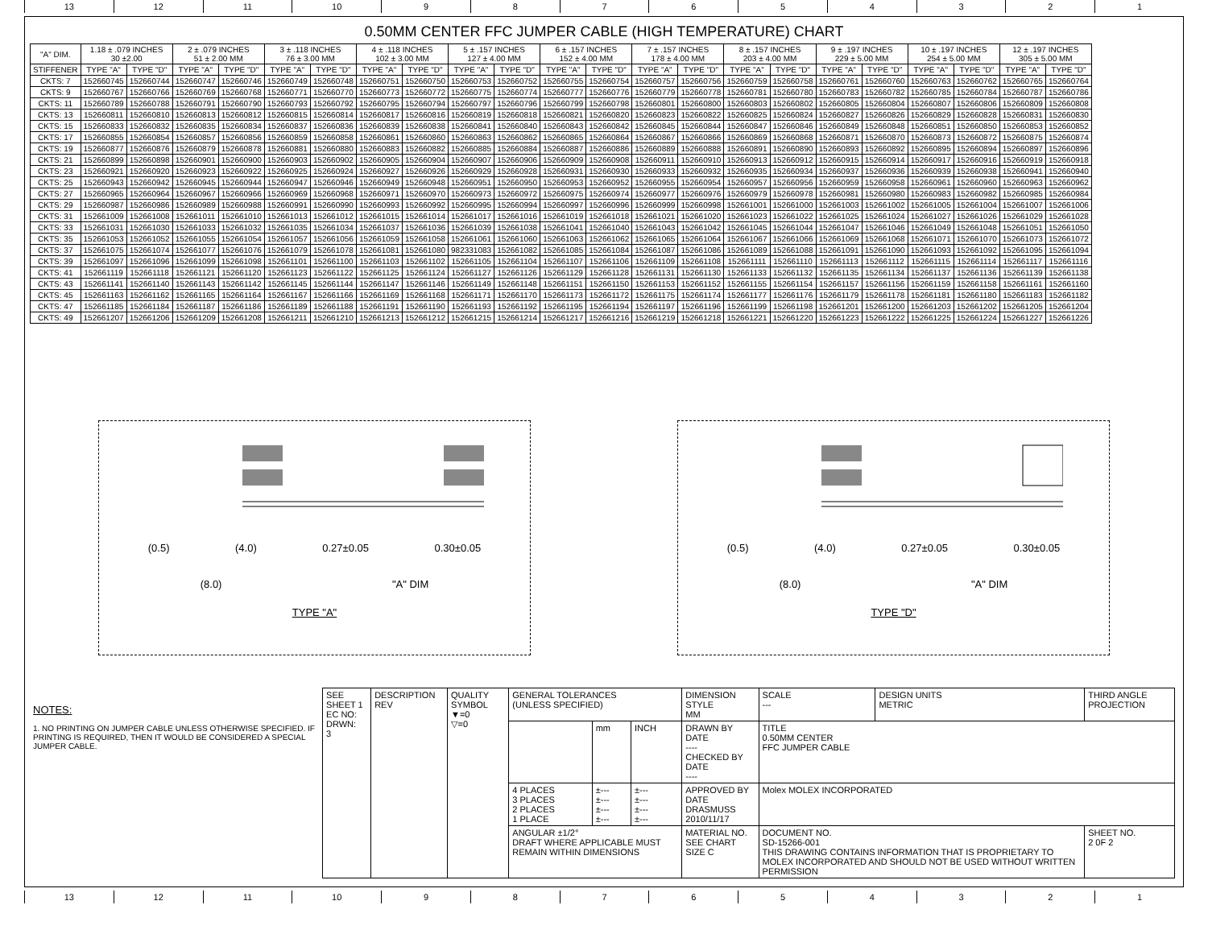13 12 11 10 9 8 7 6 5 4 3 2 1
0.50MM CENTER FFC JUMPER CABLE (HIGH TEMPERATURE) CHART
| "A" DIM. | 1.18 ± .079 INCHES 30 ±2.00 | | 2 ± .079 INCHES 51 ± 2.00 MM | | 3 ± .118 INCHES 76 ± 3.00 MM | | 4 ± .118 INCHES 102 ± 3.00 MM | | 5 ± .157 INCHES 127 ± 4.00 MM | | 6 ± .157 INCHES 152 ± 4.00 MM | | 7 ± .157 INCHES 178 ± 4.00 MM | | 8 ± .157 INCHES 203 ± 4.00 MM | | 9 ± .197 INCHES 229 ± 5.00 MM | | 10 ± .197 INCHES 254 ± 5.00 MM | | 12 ± .197 INCHES 305 ± 5.00 MM | |
| --- | --- | --- | --- | --- | --- | --- | --- | --- | --- | --- | --- | --- | --- | --- | --- | --- | --- | --- | --- | --- | --- | --- |
| STIFFENER | TYPE "A" | TYPE "D" | TYPE "A" | TYPE "D" | TYPE "A" | TYPE "D" | TYPE "A" | TYPE "D" | TYPE "A" | TYPE "D" | TYPE "A" | TYPE "D" | TYPE "A" | TYPE "D" | TYPE "A" | TYPE "D" | TYPE "A" | TYPE "D" | TYPE "A" | TYPE "D" | TYPE "A" | TYPE "D" |
| CKTS: 7 | 152660745 | 152660744 | 152660747 | 152660746 | 152660749 | 152660748 | 152660751 | 152660750 | 152660753 | 152660752 | 152660755 | 152660754 | 152660757 | 152660756 | 152660759 | 152660758 | 152660761 | 152660760 | 152660763 | 152660762 | 152660765 | 152660764 |
| CKTS: 9 | 152660767 | 152660766 | 152660769 | 152660768 | 152660771 | 152660770 | 152660773 | 152660772 | 152660775 | 152660774 | 152660777 | 152660776 | 152660779 | 152660778 | 152660781 | 152660780 | 152660783 | 152660782 | 152660785 | 152660784 | 152660787 | 152660786 |
| CKTS: 11 | 152660789 | 152660788 | 152660791 | 152660790 | 152660793 | 152660792 | 152660795 | 152660794 | 152660797 | 152660796 | 152660799 | 152660798 | 152660801 | 152660800 | 152660803 | 152660802 | 152660805 | 152660804 | 152660807 | 152660806 | 152660809 | 152660808 |
| CKTS: 13 | 152660811 | 152660810 | 152660813 | 152660812 | 152660815 | 152660814 | 152660817 | 152660816 | 152660819 | 152660818 | 152660821 | 152660820 | 152660823 | 152660822 | 152660825 | 152660824 | 152660827 | 152660826 | 152660829 | 152660828 | 152660831 | 152660830 |
| CKTS: 15 | 152660833 | 152660832 | 152660835 | 152660834 | 152660837 | 152660836 | 152660839 | 152660838 | 152660841 | 152660840 | 152660843 | 152660842 | 152660845 | 152660844 | 152660847 | 152660846 | 152660849 | 152660848 | 152660851 | 152660850 | 152660853 | 152660852 |
| CKTS: 17 | 152660855 | 152660854 | 152660857 | 152660856 | 152660859 | 152660858 | 152660861 | 152660860 | 152660863 | 152660862 | 152660865 | 152660864 | 152660867 | 152660866 | 152660869 | 152660868 | 152660871 | 152660870 | 152660873 | 152660872 | 152660875 | 152660874 |
| CKTS: 19 | 152660877 | 152660876 | 152660879 | 152660878 | 152660881 | 152660880 | 152660883 | 152660882 | 152660885 | 152660884 | 152660887 | 152660886 | 152660889 | 152660888 | 152660891 | 152660890 | 152660893 | 152660892 | 152660895 | 152660894 | 152660897 | 152660896 |
| CKTS: 21 | 152660899 | 152660898 | 152660901 | 152660900 | 152660903 | 152660902 | 152660905 | 152660904 | 152660907 | 152660906 | 152660909 | 152660908 | 152660911 | 152660910 | 152660913 | 152660912 | 152660915 | 152660914 | 152660917 | 152660916 | 152660919 | 152660918 |
| CKTS: 23 | 152660921 | 152660920 | 152660923 | 152660922 | 152660925 | 152660924 | 152660927 | 152660926 | 152660929 | 152660928 | 152660931 | 152660930 | 152660933 | 152660932 | 152660935 | 152660934 | 152660937 | 152660936 | 152660939 | 152660938 | 152660941 | 152660940 |
| CKTS: 25 | 152660943 | 152660942 | 152660945 | 152660944 | 152660947 | 152660946 | 152660949 | 152660948 | 152660951 | 152660950 | 152660953 | 152660952 | 152660955 | 152660954 | 152660957 | 152660956 | 152660959 | 152660958 | 152660961 | 152660960 | 152660963 | 152660962 |
| CKTS: 27 | 152660965 | 152660964 | 152660967 | 152660966 | 152660969 | 152660968 | 152660971 | 152660970 | 152660973 | 152660972 | 152660975 | 152660974 | 152660977 | 152660976 | 152660979 | 152660978 | 152660981 | 152660980 | 152660983 | 152660982 | 152660985 | 152660984 |
| CKTS: 29 | 152660987 | 152660986 | 152660989 | 152660988 | 152660991 | 152660990 | 152660993 | 152660992 | 152660995 | 152660994 | 152660997 | 152660996 | 152660999 | 152660998 | 152661001 | 152661000 | 152661003 | 152661002 | 152661005 | 152661004 | 152661007 | 152661006 |
| CKTS: 31 | 152661009 | 152661008 | 152661011 | 152661010 | 152661013 | 152661012 | 152661015 | 152661014 | 152661017 | 152661016 | 152661019 | 152661018 | 152661021 | 152661020 | 152661023 | 152661022 | 152661025 | 152661024 | 152661027 | 152661026 | 152661029 | 152661028 |
| CKTS: 33 | 152661031 | 152661030 | 152661033 | 152661032 | 152661035 | 152661034 | 152661037 | 152661036 | 152661039 | 152661038 | 152661041 | 152661040 | 152661043 | 152661042 | 152661045 | 152661044 | 152661047 | 152661046 | 152661049 | 152661048 | 152661051 | 152661050 |
| CKTS: 35 | 152661053 | 152661052 | 152661055 | 152661054 | 152661057 | 152661056 | 152661059 | 152661058 | 152661061 | 152661060 | 152661063 | 152661062 | 152661065 | 152661064 | 152661067 | 152661066 | 152661069 | 152661068 | 152661071 | 152661070 | 152661073 | 152661072 |
| CKTS: 37 | 152661075 | 152661074 | 152661077 | 152661076 | 152661079 | 152661078 | 152661081 | 152661080 | 982331083 | 152661082 | 152661085 | 152661084 | 152661087 | 152661086 | 152661089 | 152661088 | 152661091 | 152661090 | 152661093 | 152661092 | 152661095 | 152661094 |
| CKTS: 39 | 152661097 | 152661096 | 152661099 | 152661098 | 152661101 | 152661100 | 152661103 | 152661102 | 152661105 | 152661104 | 152661107 | 152661106 | 152661109 | 152661108 | 152661111 | 152661110 | 152661113 | 152661112 | 152661115 | 152661114 | 152661117 | 152661116 |
| CKTS: 41 | 152661119 | 152661118 | 152661121 | 152661120 | 152661123 | 152661122 | 152661125 | 152661124 | 152661127 | 152661126 | 152661129 | 152661128 | 152661131 | 152661130 | 152661133 | 152661132 | 152661135 | 152661134 | 152661137 | 152661136 | 152661139 | 152661138 |
| CKTS: 43 | 152661141 | 152661140 | 152661143 | 152661142 | 152661145 | 152661144 | 152661147 | 152661146 | 152661149 | 152661148 | 152661151 | 152661150 | 152661153 | 152661152 | 152661155 | 152661154 | 152661157 | 152661156 | 152661159 | 152661158 | 152661161 | 152661160 |
| CKTS: 45 | 152661163 | 152661162 | 152661165 | 152661164 | 152661167 | 152661166 | 152661169 | 152661168 | 152661171 | 152661170 | 152661173 | 152661172 | 152661175 | 152661174 | 152661177 | 152661176 | 152661179 | 152661178 | 152661181 | 152661180 | 152661183 | 152661182 |
| CKTS: 47 | 152661185 | 152661184 | 152661187 | 152661186 | 152661189 | 152661188 | 152661191 | 152661190 | 152661193 | 152661192 | 152661195 | 152661194 | 152661197 | 152661196 | 152661199 | 152661198 | 152661201 | 152661200 | 152661203 | 152661202 | 152661205 | 152661204 |
| CKTS: 49 | 152661207 | 152661206 | 152661209 | 152661208 | 152661211 | 152661210 | 152661213 | 152661212 | 152661215 | 152661214 | 152661217 | 152661216 | 152661219 | 152661218 | 152661221 | 152661220 | 152661223 | 152661222 | 152661225 | 152661224 | 152661227 | 152661226 |
(0.5) (4.0) 0.27±0.05 0.30±0.05
(8.0) "A" DIM
TYPE "A"
(0.5) (4.0) 0.27±0.05 0.30±0.05
(8.0) "A" DIM
TYPE "D"
NOTES:
1. NO PRINTING ON JUMPER CABLE UNLESS OTHERWISE SPECIFIED. IF PRINTING IS REQUIRED, THEN IT WOULD BE CONSIDERED A SPECIAL JUMPER CABLE.
| SEE SHEET 1 EC NO: DRWN: 3 | DESCRIPTION REV | QUALITY SYMBOL ▼=0 ▽=0 | GENERAL TOLERANCES (UNLESS SPECIFIED) | | | DIMENSION STYLE MM | SCALE --- | DESIGN UNITS METRIC | THIRD ANGLE PROJECTION |
| | | | | mm | INCH | DRAWN BY DATE ---- CHECKED BY DATE ---- | TITLE 0.50MM CENTER FFC JUMPER CABLE | | |
| | | | 4 PLACES 3 PLACES 2 PLACES 1 PLACE | ±--- ±--- ±--- ±--- | ±--- ±--- ±--- ±--- | APPROVED BY DATE DRASMUSS 2010/11/17 | Molex MOLEX INCORPORATED | | |
| | | | ANGULAR ±1/2° DRAFT WHERE APPLICABLE MUST REMAIN WITHIN DIMENSIONS | | | MATERIAL NO. SEE CHART SIZE C | DOCUMENT NO. SD-15266-001 THIS DRAWING CONTAINS INFORMATION THAT IS PROPRIETARY TO MOLEX INCORPORATED AND SHOULD NOT BE USED WITHOUT WRITTEN PERMISSION | | SHEET NO. 2 0F 2 |
13 12 11 10 9 8 7 6 5 4 3 2 1